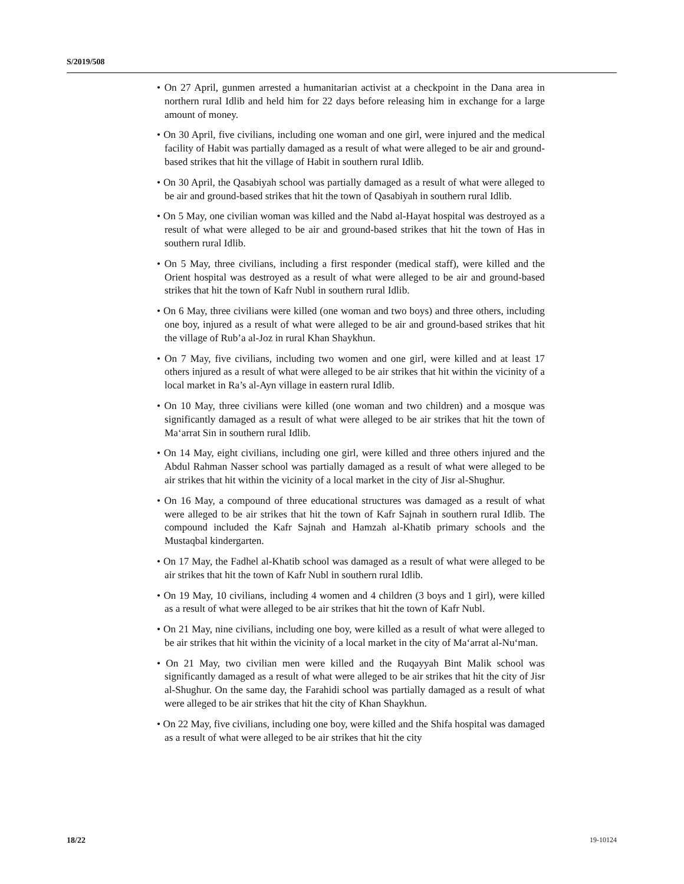S/2019/508
• On 27 April, gunmen arrested a humanitarian activist at a checkpoint in the Dana area in northern rural Idlib and held him for 22 days before releasing him in exchange for a large amount of money.
• On 30 April, five civilians, including one woman and one girl, were injured and the medical facility of Habit was partially damaged as a result of what were alleged to be air and ground-based strikes that hit the village of Habit in southern rural Idlib.
• On 30 April, the Qasabiyah school was partially damaged as a result of what were alleged to be air and ground-based strikes that hit the town of Qasabiyah in southern rural Idlib.
• On 5 May, one civilian woman was killed and the Nabd al-Hayat hospital was destroyed as a result of what were alleged to be air and ground-based strikes that hit the town of Has in southern rural Idlib.
• On 5 May, three civilians, including a first responder (medical staff), were killed and the Orient hospital was destroyed as a result of what were alleged to be air and ground-based strikes that hit the town of Kafr Nubl in southern rural Idlib.
• On 6 May, three civilians were killed (one woman and two boys) and three others, including one boy, injured as a result of what were alleged to be air and ground-based strikes that hit the village of Rub’a al-Joz in rural Khan Shaykhun.
• On 7 May, five civilians, including two women and one girl, were killed and at least 17 others injured as a result of what were alleged to be air strikes that hit within the vicinity of a local market in Ra’s al-Ayn village in eastern rural Idlib.
• On 10 May, three civilians were killed (one woman and two children) and a mosque was significantly damaged as a result of what were alleged to be air strikes that hit the town of Ma‘arrat Sin in southern rural Idlib.
• On 14 May, eight civilians, including one girl, were killed and three others injured and the Abdul Rahman Nasser school was partially damaged as a result of what were alleged to be air strikes that hit within the vicinity of a local market in the city of Jisr al-Shughur.
• On 16 May, a compound of three educational structures was damaged as a result of what were alleged to be air strikes that hit the town of Kafr Sajnah in southern rural Idlib. The compound included the Kafr Sajnah and Hamzah al-Khatib primary schools and the Mustaqbal kindergarten.
• On 17 May, the Fadhel al-Khatib school was damaged as a result of what were alleged to be air strikes that hit the town of Kafr Nubl in southern rural Idlib.
• On 19 May, 10 civilians, including 4 women and 4 children (3 boys and 1 girl), were killed as a result of what were alleged to be air strikes that hit the town of Kafr Nubl.
• On 21 May, nine civilians, including one boy, were killed as a result of what were alleged to be air strikes that hit within the vicinity of a local market in the city of Ma‘arrat al-Nu‘man.
• On 21 May, two civilian men were killed and the Ruqayyah Bint Malik school was significantly damaged as a result of what were alleged to be air strikes that hit the city of Jisr al-Shughur. On the same day, the Farahidi school was partially damaged as a result of what were alleged to be air strikes that hit the city of Khan Shaykhun.
• On 22 May, five civilians, including one boy, were killed and the Shifa hospital was damaged as a result of what were alleged to be air strikes that hit the city
18/22 19-10124